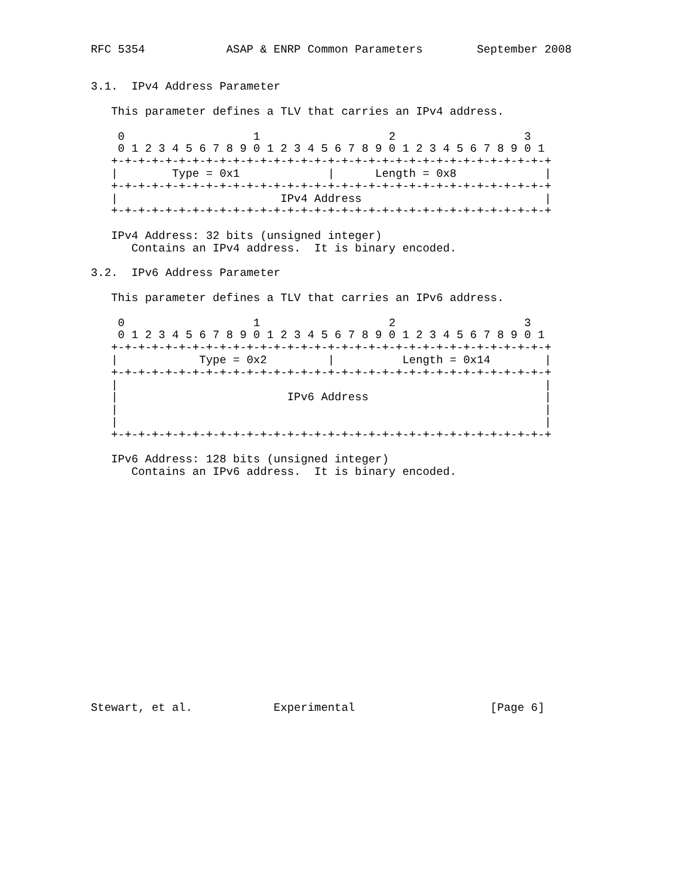RFC 5354            ASAP & ENRP Common Parameters        September 2008


3.1.  IPv4 Address Parameter

   This parameter defines a TLV that carries an IPv4 address.

    0                   1                   2                   3
    0 1 2 3 4 5 6 7 8 9 0 1 2 3 4 5 6 7 8 9 0 1 2 3 4 5 6 7 8 9 0 1
   +-+-+-+-+-+-+-+-+-+-+-+-+-+-+-+-+-+-+-+-+-+-+-+-+-+-+-+-+-+-+-+-+
   |        Type = 0x1             |      Length = 0x8             |
   +-+-+-+-+-+-+-+-+-+-+-+-+-+-+-+-+-+-+-+-+-+-+-+-+-+-+-+-+-+-+-+-+
   |                        IPv4 Address                           |
   +-+-+-+-+-+-+-+-+-+-+-+-+-+-+-+-+-+-+-+-+-+-+-+-+-+-+-+-+-+-+-+-+

   IPv4 Address: 32 bits (unsigned integer)
      Contains an IPv4 address.  It is binary encoded.

3.2.  IPv6 Address Parameter

   This parameter defines a TLV that carries an IPv6 address.

    0                   1                   2                   3
    0 1 2 3 4 5 6 7 8 9 0 1 2 3 4 5 6 7 8 9 0 1 2 3 4 5 6 7 8 9 0 1
   +-+-+-+-+-+-+-+-+-+-+-+-+-+-+-+-+-+-+-+-+-+-+-+-+-+-+-+-+-+-+-+-+
   |            Type = 0x2         |          Length = 0x14        |
   +-+-+-+-+-+-+-+-+-+-+-+-+-+-+-+-+-+-+-+-+-+-+-+-+-+-+-+-+-+-+-+-+
   |                                                               |
   |                         IPv6 Address                          |
   |                                                               |
   |                                                               |
   +-+-+-+-+-+-+-+-+-+-+-+-+-+-+-+-+-+-+-+-+-+-+-+-+-+-+-+-+-+-+-+-+

   IPv6 Address: 128 bits (unsigned integer)
      Contains an IPv6 address.  It is binary encoded.


















Stewart, et al.            Experimental                    [Page 6]